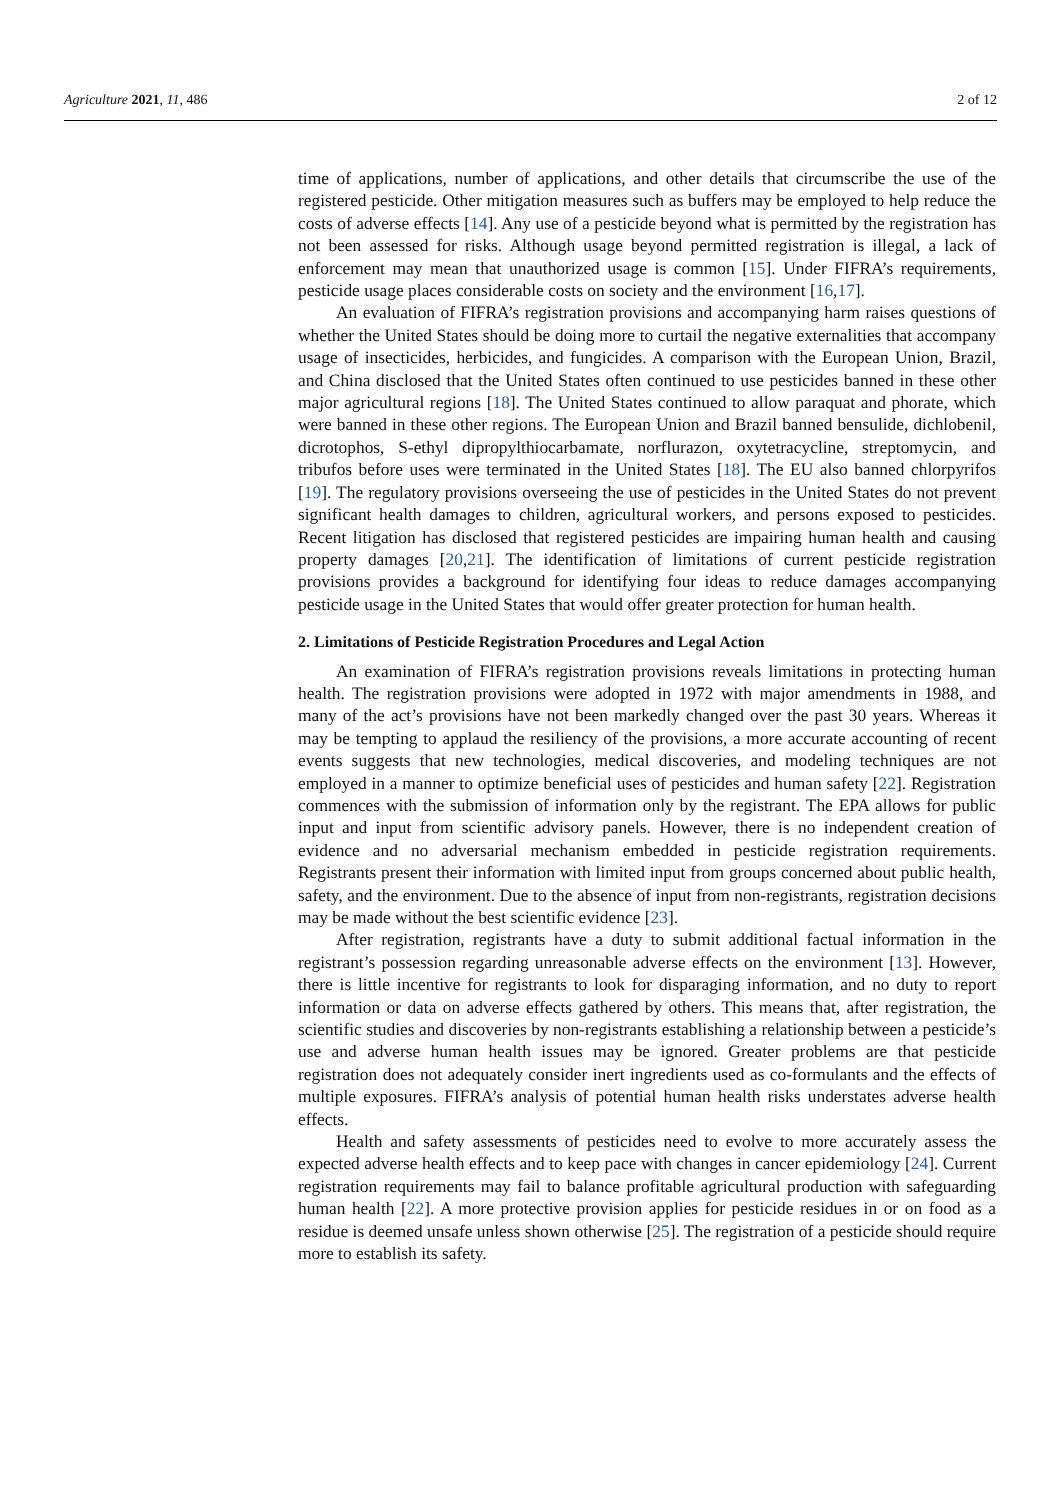Agriculture 2021, 11, 486 2 of 12
time of applications, number of applications, and other details that circumscribe the use of the registered pesticide. Other mitigation measures such as buffers may be employed to help reduce the costs of adverse effects [14]. Any use of a pesticide beyond what is permitted by the registration has not been assessed for risks. Although usage beyond permitted registration is illegal, a lack of enforcement may mean that unauthorized usage is common [15]. Under FIFRA’s requirements, pesticide usage places considerable costs on society and the environment [16,17].
An evaluation of FIFRA’s registration provisions and accompanying harm raises questions of whether the United States should be doing more to curtail the negative externalities that accompany usage of insecticides, herbicides, and fungicides. A comparison with the European Union, Brazil, and China disclosed that the United States often continued to use pesticides banned in these other major agricultural regions [18]. The United States continued to allow paraquat and phorate, which were banned in these other regions. The European Union and Brazil banned bensulide, dichlobenil, dicrotophos, S-ethyl dipropylthiocarbamate, norflurazon, oxytetracycline, streptomycin, and tribufos before uses were terminated in the United States [18]. The EU also banned chlorpyrifos [19]. The regulatory provisions overseeing the use of pesticides in the United States do not prevent significant health damages to children, agricultural workers, and persons exposed to pesticides. Recent litigation has disclosed that registered pesticides are impairing human health and causing property damages [20,21]. The identification of limitations of current pesticide registration provisions provides a background for identifying four ideas to reduce damages accompanying pesticide usage in the United States that would offer greater protection for human health.
2. Limitations of Pesticide Registration Procedures and Legal Action
An examination of FIFRA’s registration provisions reveals limitations in protecting human health. The registration provisions were adopted in 1972 with major amendments in 1988, and many of the act’s provisions have not been markedly changed over the past 30 years. Whereas it may be tempting to applaud the resiliency of the provisions, a more accurate accounting of recent events suggests that new technologies, medical discoveries, and modeling techniques are not employed in a manner to optimize beneficial uses of pesticides and human safety [22]. Registration commences with the submission of information only by the registrant. The EPA allows for public input and input from scientific advisory panels. However, there is no independent creation of evidence and no adversarial mechanism embedded in pesticide registration requirements. Registrants present their information with limited input from groups concerned about public health, safety, and the environment. Due to the absence of input from non-registrants, registration decisions may be made without the best scientific evidence [23].
After registration, registrants have a duty to submit additional factual information in the registrant’s possession regarding unreasonable adverse effects on the environment [13]. However, there is little incentive for registrants to look for disparaging information, and no duty to report information or data on adverse effects gathered by others. This means that, after registration, the scientific studies and discoveries by non-registrants establishing a relationship between a pesticide’s use and adverse human health issues may be ignored. Greater problems are that pesticide registration does not adequately consider inert ingredients used as co-formulants and the effects of multiple exposures. FIFRA’s analysis of potential human health risks understates adverse health effects.
Health and safety assessments of pesticides need to evolve to more accurately assess the expected adverse health effects and to keep pace with changes in cancer epidemiology [24]. Current registration requirements may fail to balance profitable agricultural production with safeguarding human health [22]. A more protective provision applies for pesticide residues in or on food as a residue is deemed unsafe unless shown otherwise [25]. The registration of a pesticide should require more to establish its safety.